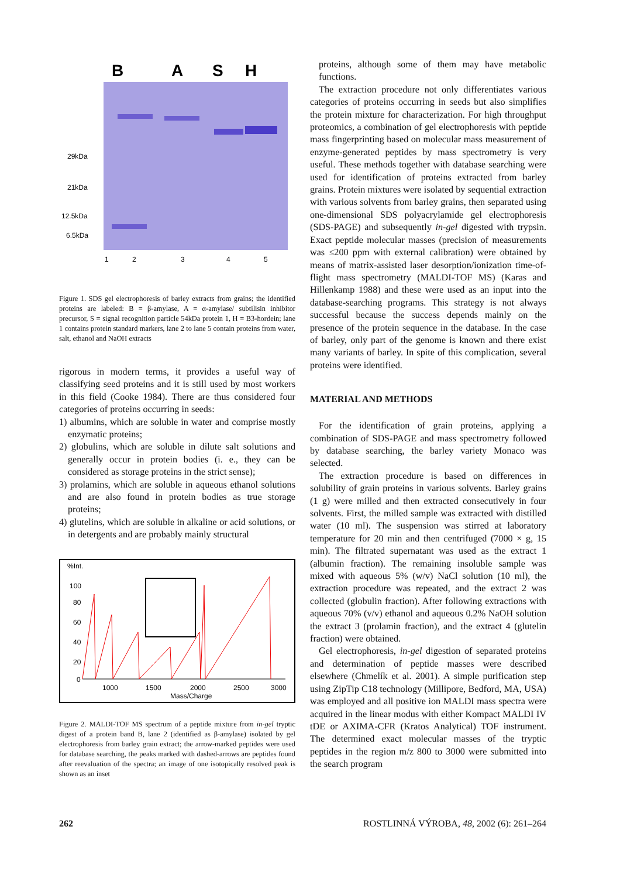B
A
S
H
29kDa
21kDa
12.5kDa
6.5kDa
1
2
3
4
5
Figure 1. SDS gel electrophoresis of barley extracts from grains; the identified proteins are labeled: B = β-amylase, A = α-amylase/ subtilisin inhibitor precursor, S = signal recognition particle 54kDa protein 1, H = B3-hordein; lane 1 contains protein standard markers, lane 2 to lane 5 contain proteins from water, salt, ethanol and NaOH extracts
rigorous in modern terms, it provides a useful way of classifying seed proteins and it is still used by most workers in this field (Cooke 1984). There are thus considered four categories of proteins occurring in seeds:
1) albumins, which are soluble in water and comprise mostly enzymatic proteins;
2) globulins, which are soluble in dilute salt solutions and generally occur in protein bodies (i. e., they can be considered as storage proteins in the strict sense);
3) prolamins, which are soluble in aqueous ethanol solutions and are also found in protein bodies as true storage proteins;
4) glutelins, which are soluble in alkaline or acid solutions, or in detergents and are probably mainly structural
%Int.
100
80
60
40
20
0
1000
1500
2000
2500
3000
Mass/Charge
Figure 2. MALDI-TOF MS spectrum of a peptide mixture from in-gel tryptic digest of a protein band B, lane 2 (identified as β-amylase) isolated by gel electrophoresis from barley grain extract; the arrow-marked peptides were used for database searching, the peaks marked with dashed-arrows are peptides found after reevaluation of the spectra; an image of one isotopically resolved peak is shown as an inset
proteins, although some of them may have metabolic functions.
The extraction procedure not only differentiates various categories of proteins occurring in seeds but also simplifies the protein mixture for characterization. For high throughput proteomics, a combination of gel electrophoresis with peptide mass fingerprinting based on molecular mass measurement of enzyme-generated peptides by mass spectrometry is very useful. These methods together with database searching were used for identification of proteins extracted from barley grains. Protein mixtures were isolated by sequential extraction with various solvents from barley grains, then separated using one-dimensional SDS polyacrylamide gel electrophoresis (SDS-PAGE) and subsequently in-gel digested with trypsin. Exact peptide molecular masses (precision of measurements was ≤200 ppm with external calibration) were obtained by means of matrix-assisted laser desorption/ionization time-of-flight mass spectrometry (MALDI-TOF MS) (Karas and Hillenkamp 1988) and these were used as an input into the database-searching programs. This strategy is not always successful because the success depends mainly on the presence of the protein sequence in the database. In the case of barley, only part of the genome is known and there exist many variants of barley. In spite of this complication, several proteins were identified.
MATERIAL AND METHODS
For the identification of grain proteins, applying a combination of SDS-PAGE and mass spectrometry followed by database searching, the barley variety Monaco was selected.
The extraction procedure is based on differences in solubility of grain proteins in various solvents. Barley grains (1 g) were milled and then extracted consecutively in four solvents. First, the milled sample was extracted with distilled water (10 ml). The suspension was stirred at laboratory temperature for 20 min and then centrifuged (7000 × g, 15 min). The filtrated supernatant was used as the extract 1 (albumin fraction). The remaining insoluble sample was mixed with aqueous 5% (w/v) NaCl solution (10 ml), the extraction procedure was repeated, and the extract 2 was collected (globulin fraction). After following extractions with aqueous 70% (v/v) ethanol and aqueous 0.2% NaOH solution the extract 3 (prolamin fraction), and the extract 4 (glutelin fraction) were obtained.
Gel electrophoresis, in-gel digestion of separated proteins and determination of peptide masses were described elsewhere (Chmelík et al. 2001). A simple purification step using ZipTip C18 technology (Millipore, Bedford, MA, USA) was employed and all positive ion MALDI mass spectra were acquired in the linear modus with either Kompact MALDI IV tDE or AXIMA-CFR (Kratos Analytical) TOF instrument. The determined exact molecular masses of the tryptic peptides in the region m/z 800 to 3000 were submitted into the search program
262 ROSTLINNÁ VÝROBA, 48, 2002 (6): 261–264